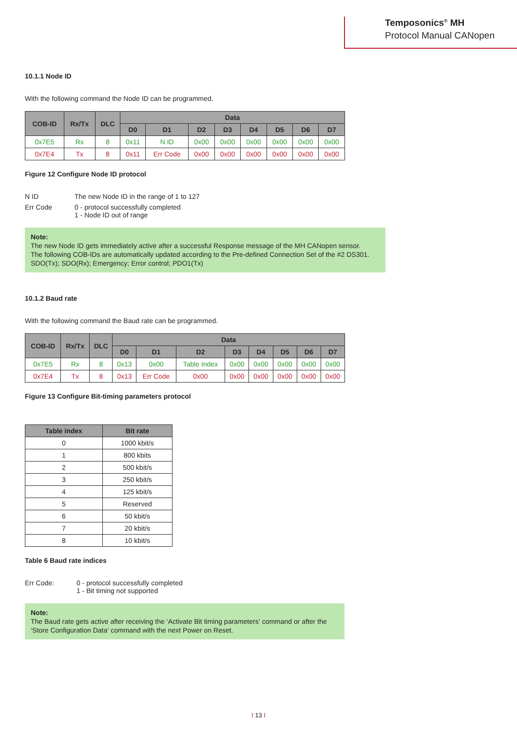Temposonics<sup>®</sup> MH
Protocol Manual CANopen
10.1.1 Node ID
With the following command the Node ID can be programmed.
| COB-ID | Rx/Tx | DLC | Data | | | | | | | |
| --- | --- | --- | --- | --- | --- | --- | --- | --- | --- | --- |
| | | | D0 | D1 | D2 | D3 | D4 | D5 | D6 | D7 |
| 0x7E5 | Rx | 8 | 0x11 | N ID | 0x00 | 0x00 | 0x00 | 0x00 | 0x00 | 0x00 |
| 0x7E4 | Tx | 8 | 0x11 | Err Code | 0x00 | 0x00 | 0x00 | 0x00 | 0x00 | 0x00 |
Figure 12 Configure Node ID protocol
| N ID | The new Node ID in the range of 1 to 127 |
| Err Code | 0 - protocol successfully completed 1 - Node ID out of range |
Note:
The new Node ID gets immediately active after a successful Response message of the MH CANopen sensor.
The following COB-IDs are automatically updated according to the Pre-defined Connection Set of the #2 DS301.
SDO(Tx); SDO(Rx); Emergency; Error control; PDO1(Tx)
10.1.2 Baud rate
With the following command the Baud rate can be programmed.
| COB-ID | Rx/Tx | DLC | Data | | | | | | | |
| --- | --- | --- | --- | --- | --- | --- | --- | --- | --- | --- |
| | | | D0 | D1 | D2 | D3 | D4 | D5 | D6 | D7 |
| 0x7E5 | Rx | 8 | 0x13 | 0x00 | Table Index | 0x00 | 0x00 | 0x00 | 0x00 | 0x00 |
| 0x7E4 | Tx | 8 | 0x13 | Err Code | 0x00 | 0x00 | 0x00 | 0x00 | 0x00 | 0x00 |
Figure 13 Configure Bit-timing parameters protocol
| Table index | Bit rate |
| --- | --- |
| 0 | 1000 kbit/s |
| 1 | 800 kbits |
| 2 | 500 kbit/s |
| 3 | 250 kbit/s |
| 4 | 125 kbit/s |
| 5 | Reserved |
| 6 | 50 kbit/s |
| 7 | 20 kbit/s |
| 8 | 10 kbit/s |
Table 6 Baud rate indices
| Err Code: | 0 - protocol successfully completed 1 - Bit timing not supported |
Note:
The Baud rate gets active after receiving the ‘Activate Bit timing parameters‘ command or after the
‘Store Configuration Data‘ command with the next Power on Reset.
I 13 I